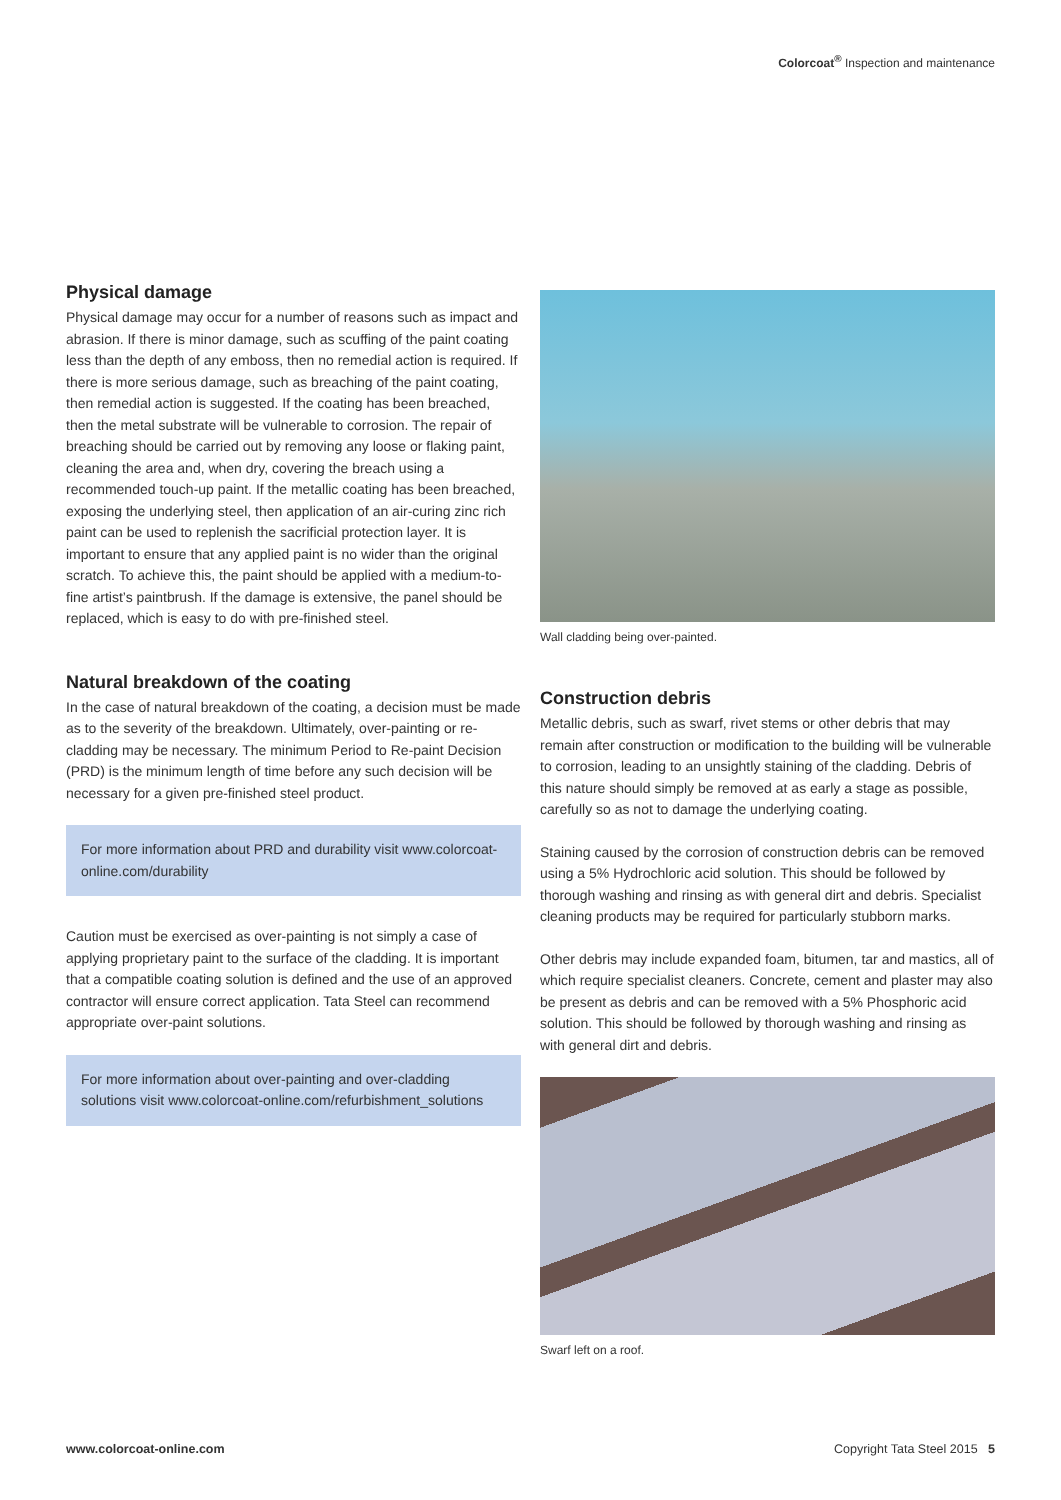Colorcoat<sup>®</sup> Inspection and maintenance
Physical damage
Physical damage may occur for a number of reasons such as impact and abrasion. If there is minor damage, such as scuffing of the paint coating less than the depth of any emboss, then no remedial action is required. If there is more serious damage, such as breaching of the paint coating, then remedial action is suggested. If the coating has been breached, then the metal substrate will be vulnerable to corrosion. The repair of breaching should be carried out by removing any loose or flaking paint, cleaning the area and, when dry, covering the breach using a recommended touch-up paint. If the metallic coating has been breached, exposing the underlying steel, then application of an air-curing zinc rich paint can be used to replenish the sacrificial protection layer. It is important to ensure that any applied paint is no wider than the original scratch. To achieve this, the paint should be applied with a medium-to-fine artist’s paintbrush. If the damage is extensive, the panel should be replaced, which is easy to do with pre-finished steel.
Natural breakdown of the coating
In the case of natural breakdown of the coating, a decision must be made as to the severity of the breakdown. Ultimately, over-painting or re-cladding may be necessary. The minimum Period to Re-paint Decision (PRD) is the minimum length of time before any such decision will be necessary for a given pre-finished steel product.
For more information about PRD and durability visit www.colorcoat-online.com/durability
Caution must be exercised as over-painting is not simply a case of applying proprietary paint to the surface of the cladding. It is important that a compatible coating solution is defined and the use of an approved contractor will ensure correct application. Tata Steel can recommend appropriate over-paint solutions.
For more information about over-painting and over-cladding solutions visit www.colorcoat-online.com/refurbishment_solutions
Wall cladding being over-painted.
Construction debris
Metallic debris, such as swarf, rivet stems or other debris that may remain after construction or modification to the building will be vulnerable to corrosion, leading to an unsightly staining of the cladding. Debris of this nature should simply be removed at as early a stage as possible, carefully so as not to damage the underlying coating.
Staining caused by the corrosion of construction debris can be removed using a 5% Hydrochloric acid solution. This should be followed by thorough washing and rinsing as with general dirt and debris. Specialist cleaning products may be required for particularly stubborn marks.
Other debris may include expanded foam, bitumen, tar and mastics, all of which require specialist cleaners. Concrete, cement and plaster may also be present as debris and can be removed with a 5% Phosphoric acid solution. This should be followed by thorough washing and rinsing as with general dirt and debris.
Swarf left on a roof.
www.colorcoat-online.com Copyright Tata Steel 2015 5